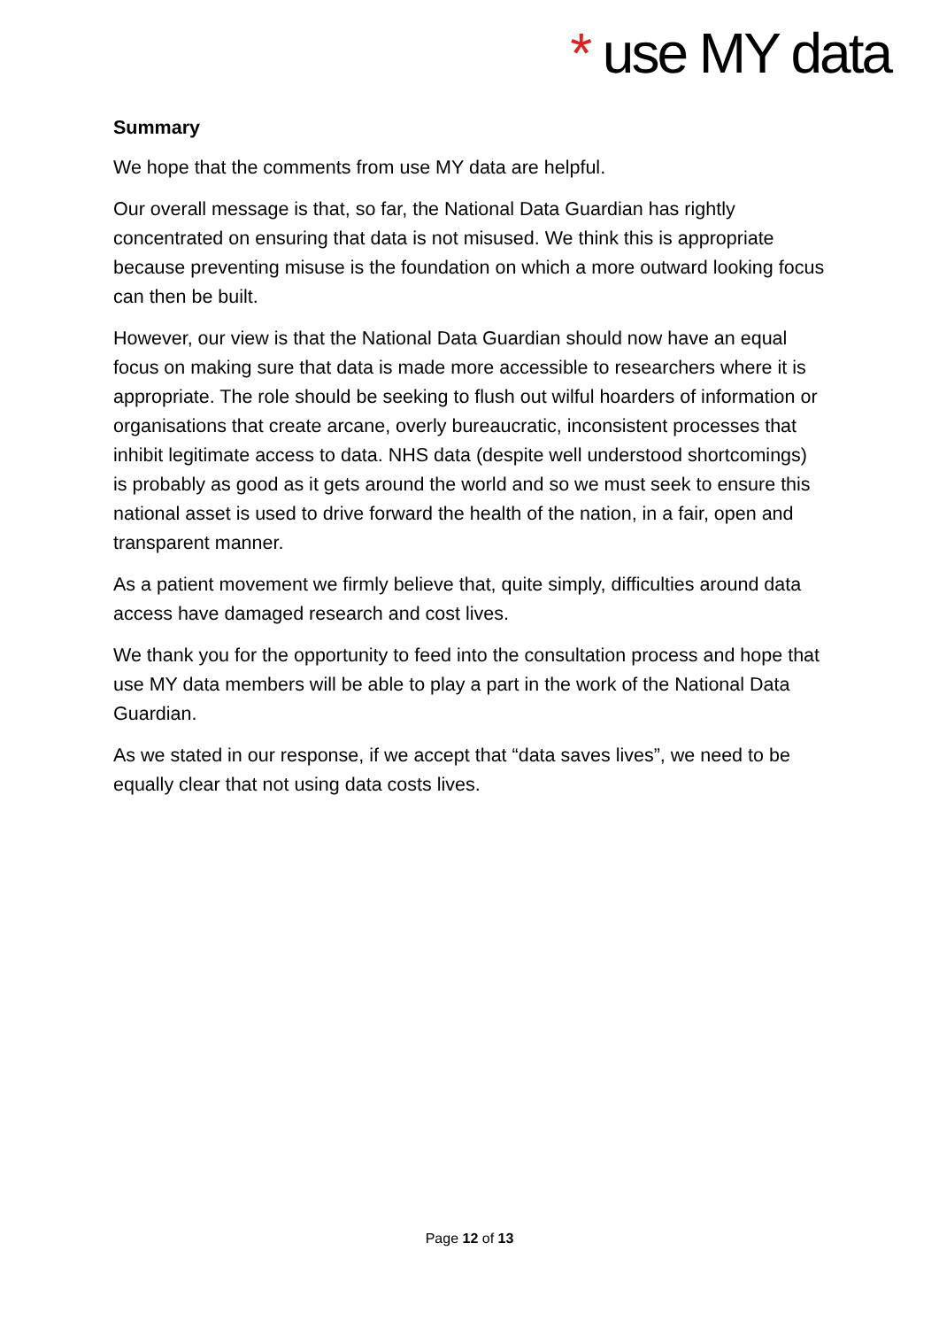* use MY data
Summary
We hope that the comments from use MY data are helpful.
Our overall message is that, so far, the National Data Guardian has rightly concentrated on ensuring that data is not misused. We think this is appropriate because preventing misuse is the foundation on which a more outward looking focus can then be built.
However, our view is that the National Data Guardian should now have an equal focus on making sure that data is made more accessible to researchers where it is appropriate. The role should be seeking to flush out wilful hoarders of information or organisations that create arcane, overly bureaucratic, inconsistent processes that inhibit legitimate access to data. NHS data (despite well understood shortcomings) is probably as good as it gets around the world and so we must seek to ensure this national asset is used to drive forward the health of the nation, in a fair, open and transparent manner.
As a patient movement we firmly believe that, quite simply, difficulties around data access have damaged research and cost lives.
We thank you for the opportunity to feed into the consultation process and hope that use MY data members will be able to play a part in the work of the National Data Guardian.
As we stated in our response, if we accept that “data saves lives”, we need to be equally clear that not using data costs lives.
Page 12 of 13